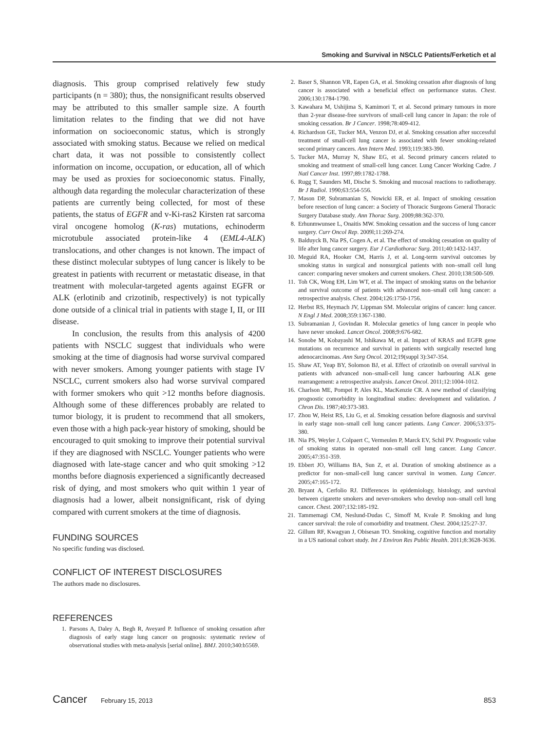Smoking and Survival in NSCLC Patients/Ferketich et al
diagnosis. This group comprised relatively few study participants (n = 380); thus, the nonsignificant results observed may be attributed to this smaller sample size. A fourth limitation relates to the finding that we did not have information on socioeconomic status, which is strongly associated with smoking status. Because we relied on medical chart data, it was not possible to consistently collect information on income, occupation, or education, all of which may be used as proxies for socioeconomic status. Finally, although data regarding the molecular characterization of these patients are currently being collected, for most of these patients, the status of EGFR and v-Ki-ras2 Kirsten rat sarcoma viral oncogene homolog (K-ras) mutations, echinoderm microtubule associated protein-like 4 (EML4-ALK) translocations, and other changes is not known. The impact of these distinct molecular subtypes of lung cancer is likely to be greatest in patients with recurrent or metastatic disease, in that treatment with molecular-targeted agents against EGFR or ALK (erlotinib and crizotinib, respectively) is not typically done outside of a clinical trial in patients with stage I, II, or III disease.
In conclusion, the results from this analysis of 4200 patients with NSCLC suggest that individuals who were smoking at the time of diagnosis had worse survival compared with never smokers. Among younger patients with stage IV NSCLC, current smokers also had worse survival compared with former smokers who quit >12 months before diagnosis. Although some of these differences probably are related to tumor biology, it is prudent to recommend that all smokers, even those with a high pack-year history of smoking, should be encouraged to quit smoking to improve their potential survival if they are diagnosed with NSCLC. Younger patients who were diagnosed with late-stage cancer and who quit smoking >12 months before diagnosis experienced a significantly decreased risk of dying, and most smokers who quit within 1 year of diagnosis had a lower, albeit nonsignificant, risk of dying compared with current smokers at the time of diagnosis.
FUNDING SOURCES
No specific funding was disclosed.
CONFLICT OF INTEREST DISCLOSURES
The authors made no disclosures.
REFERENCES
1. Parsons A, Daley A, Begh R, Aveyard P. Influence of smoking cessation after diagnosis of early stage lung cancer on prognosis: systematic review of observational studies with meta-analysis [serial online]. BMJ. 2010;340:b5569.
2. Baser S, Shannon VR, Eapen GA, et al. Smoking cessation after diagnosis of lung cancer is associated with a beneficial effect on performance status. Chest. 2006;130:1784-1790.
3. Kawahara M, Ushijima S, Kamimori T, et al. Second primary tumours in more than 2-year disease-free survivors of small-cell lung cancer in Japan: the role of smoking cessation. Br J Cancer. 1998;78:409-412.
4. Richardson GE, Tucker MA, Venzon DJ, et al. Smoking cessation after successful treatment of small-cell lung cancer is associated with fewer smoking-related second primary cancers. Ann Intern Med. 1993;119:383-390.
5. Tucker MA, Murray N, Shaw EG, et al. Second primary cancers related to smoking and treatment of small-cell lung cancer. Lung Cancer Working Cadre. J Natl Cancer Inst. 1997;89:1782-1788.
6. Rugg T, Saunders MI, Dische S. Smoking and mucosal reactions to radiotherapy. Br J Radiol. 1990;63:554-556.
7. Mason DP, Subramanian S, Nowicki ER, et al. Impact of smoking cessation before resection of lung cancer: a Society of Thoracic Surgeons General Thoracic Surgery Database study. Ann Thorac Surg. 2009;88:362-370.
8. Erhunmwunsee L, Onaitis MW. Smoking cessation and the success of lung cancer surgery. Curr Oncol Rep. 2009l;11:269-274.
9. Balduyck B, Nia PS, Cogen A, et al. The effect of smoking cessation on quality of life after lung cancer surgery. Eur J Cardiothorac Surg. 2011;40:1432-1437.
10. Meguid RA, Hooker CM, Harris J, et al. Long-term survival outcomes by smoking status in surgical and nonsurgical patients with non–small cell lung cancer: comparing never smokers and current smokers. Chest. 2010;138:500-509.
11. Toh CK, Wong EH, Lim WT, et al. The impact of smoking status on the behavior and survival outcome of patients with advanced non–small cell lung cancer: a retrospective analysis. Chest. 2004;126:1750-1756.
12. Herbst RS, Heymach JV, Lippman SM. Molecular origins of cancer: lung cancer. N Engl J Med. 2008;359:1367-1380.
13. Subramanian J, Govindan R. Molecular genetics of lung cancer in people who have never smoked. Lancet Oncol. 2008;9:676-682.
14. Sonobe M, Kobayashi M, Ishikawa M, et al. Impact of KRAS and EGFR gene mutations on recurrence and survival in patients with surgically resected lung adenocarcinomas. Ann Surg Oncol. 2012;19(suppl 3):347-354.
15. Shaw AT, Yeap BY, Solomon BJ, et al. Effect of crizotinib on overall survival in patients with advanced non–small-cell lung cancer harbouring ALK gene rearrangement: a retrospective analysis. Lancet Oncol. 2011;12:1004-1012.
16. Charlson ME, Pompei P, Ales KL, MacKenzie CR. A new method of classifying prognostic comorbidity in longitudinal studies: development and validation. J Chron Dis. 1987;40:373-383.
17. Zhou W, Heist RS, Liu G, et al. Smoking cessation before diagnosis and survival in early stage non–small cell lung cancer patients. Lung Cancer. 2006;53:375-380.
18. Nia PS, Weyler J, Colpaert C, Vermeulen P, Marck EV, Schil PV. Prognostic value of smoking status in operated non–small cell lung cancer. Lung Cancer. 2005;47:351-359.
19. Ebbert JO, Williams BA, Sun Z, et al. Duration of smoking abstinence as a predictor for non–small-cell lung cancer survival in women. Lung Cancer. 2005;47:165-172.
20. Bryant A, Cerfolio RJ. Differences in epidemiology, histology, and survival between cigarette smokers and never-smokers who develop non–small cell lung cancer. Chest. 2007;132:185-192.
21. Tammemagi CM, Neslund-Dudas C, Simoff M, Kvale P. Smoking and lung cancer survival: the role of comorbidity and treatment. Chest. 2004;125:27-37.
22. Gillum RF, Kwagyan J, Obisesan TO. Smoking, cognitive function and mortality in a US national cohort study. Int J Environ Res Public Health. 2011;8:3628-3636.
Cancer February 15, 2013 853